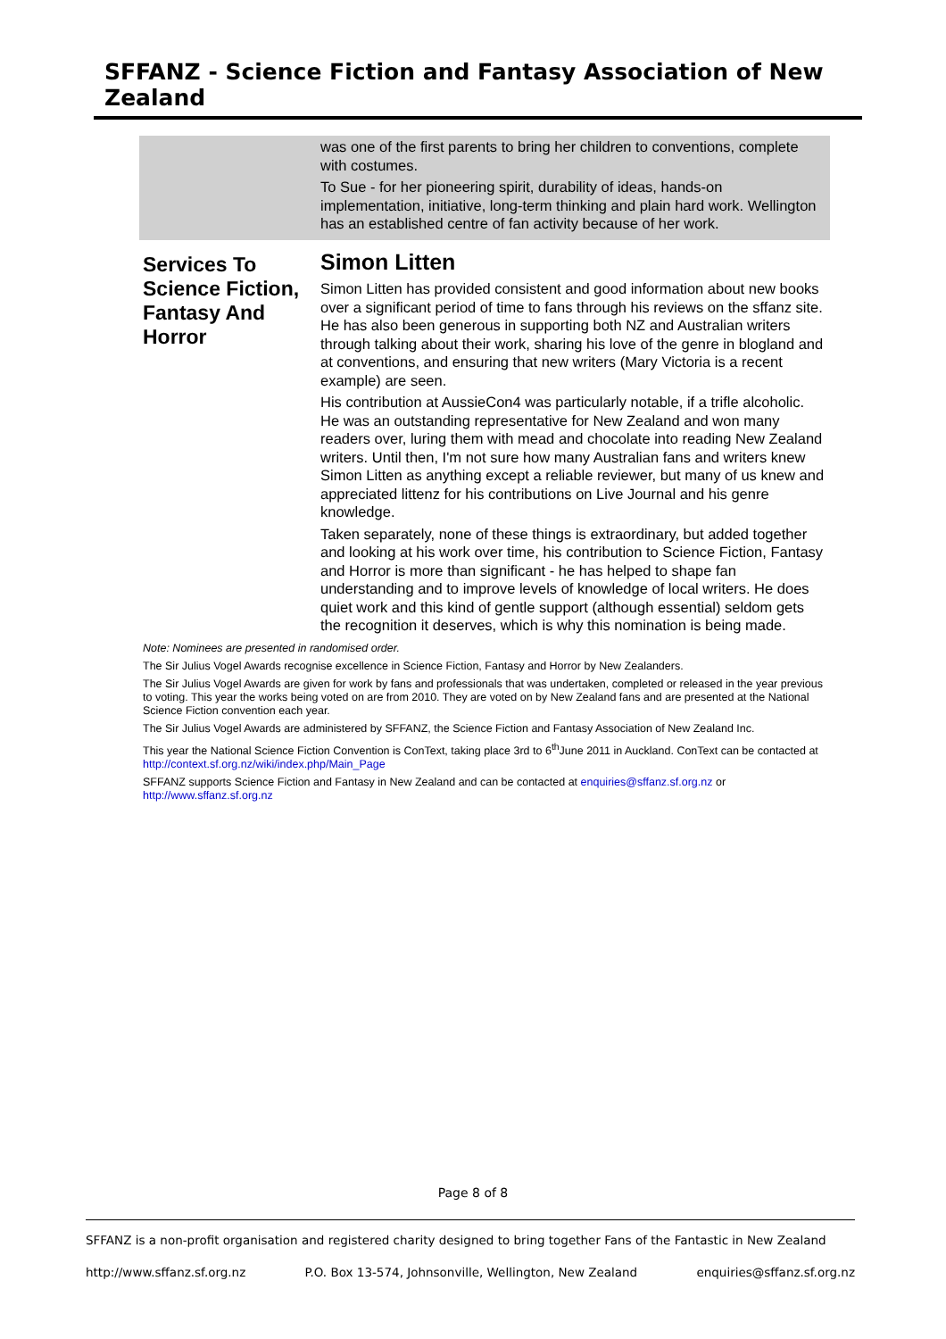SFFANZ - Science Fiction and Fantasy Association of New Zealand
was one of the first parents to bring her children to conventions, complete with costumes.
To Sue - for her pioneering spirit, durability of ideas, hands-on implementation, initiative, long-term thinking and plain hard work. Wellington has an established centre of fan activity because of her work.
Services To Science Fiction, Fantasy And Horror
Simon Litten
Simon Litten has provided consistent and good information about new books over a significant period of time to fans through his reviews on the sffanz site. He has also been generous in supporting both NZ and Australian writers through talking about their work, sharing his love of the genre in blogland and at conventions, and ensuring that new writers (Mary Victoria is a recent example) are seen.
His contribution at AussieCon4 was particularly notable, if a trifle alcoholic. He was an outstanding representative for New Zealand and won many readers over, luring them with mead and chocolate into reading New Zealand writers. Until then, I'm not sure how many Australian fans and writers knew Simon Litten as anything except a reliable reviewer, but many of us knew and appreciated littenz for his contributions on Live Journal and his genre knowledge.
Taken separately, none of these things is extraordinary, but added together and looking at his work over time, his contribution to Science Fiction, Fantasy and Horror is more than significant - he has helped to shape fan understanding and to improve levels of knowledge of local writers. He does quiet work and this kind of gentle support (although essential) seldom gets the recognition it deserves, which is why this nomination is being made.
Note: Nominees are presented in randomised order.
The Sir Julius Vogel Awards recognise excellence in Science Fiction, Fantasy and Horror by New Zealanders.
The Sir Julius Vogel Awards are given for work by fans and professionals that was undertaken, completed or released in the year previous to voting. This year the works being voted on are from 2010. They are voted on by New Zealand fans and are presented at the National Science Fiction convention each year.
The Sir Julius Vogel Awards are administered by SFFANZ, the Science Fiction and Fantasy Association of New Zealand Inc.
This year the National Science Fiction Convention is ConText, taking place 3rd to 6<sup>th</sup>June 2011 in Auckland. ConText can be contacted at http://context.sf.org.nz/wiki/index.php/Main_Page
SFFANZ supports Science Fiction and Fantasy in New Zealand and can be contacted at enquiries@sffanz.sf.org.nz or http://www.sffanz.sf.org.nz
Page 8 of 8
SFFANZ is a non-profit organisation and registered charity designed to bring together Fans of the Fantastic in New Zealand
http://www.sffanz.sf.org.nz P.O. Box 13-574, Johnsonville, Wellington, New Zealand enquiries@sffanz.sf.org.nz